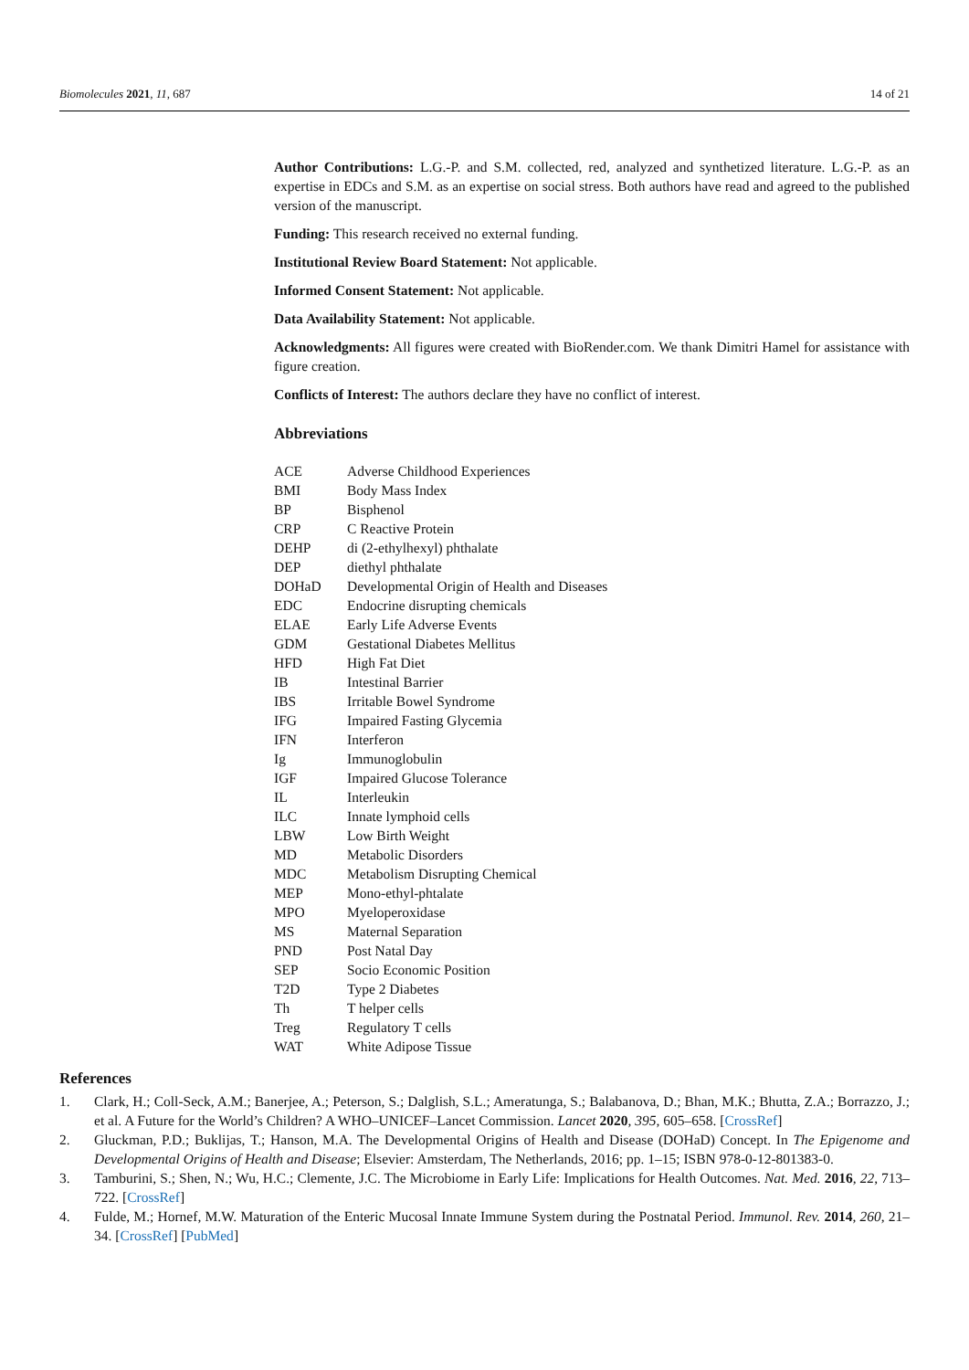Biomolecules 2021, 11, 687 14 of 21
Author Contributions: L.G.-P. and S.M. collected, red, analyzed and synthetized literature. L.G.-P. as an expertise in EDCs and S.M. as an expertise on social stress. Both authors have read and agreed to the published version of the manuscript.
Funding: This research received no external funding.
Institutional Review Board Statement: Not applicable.
Informed Consent Statement: Not applicable.
Data Availability Statement: Not applicable.
Acknowledgments: All figures were created with BioRender.com. We thank Dimitri Hamel for assistance with figure creation.
Conflicts of Interest: The authors declare they have no conflict of interest.
Abbreviations
| ACE | Adverse Childhood Experiences |
| BMI | Body Mass Index |
| BP | Bisphenol |
| CRP | C Reactive Protein |
| DEHP | di (2-ethylhexyl) phthalate |
| DEP | diethyl phthalate |
| DOHaD | Developmental Origin of Health and Diseases |
| EDC | Endocrine disrupting chemicals |
| ELAE | Early Life Adverse Events |
| GDM | Gestational Diabetes Mellitus |
| HFD | High Fat Diet |
| IB | Intestinal Barrier |
| IBS | Irritable Bowel Syndrome |
| IFG | Impaired Fasting Glycemia |
| IFN | Interferon |
| Ig | Immunoglobulin |
| IGF | Impaired Glucose Tolerance |
| IL | Interleukin |
| ILC | Innate lymphoid cells |
| LBW | Low Birth Weight |
| MD | Metabolic Disorders |
| MDC | Metabolism Disrupting Chemical |
| MEP | Mono-ethyl-phtalate |
| MPO | Myeloperoxidase |
| MS | Maternal Separation |
| PND | Post Natal Day |
| SEP | Socio Economic Position |
| T2D | Type 2 Diabetes |
| Th | T helper cells |
| Treg | Regulatory T cells |
| WAT | White Adipose Tissue |
References
1. Clark, H.; Coll-Seck, A.M.; Banerjee, A.; Peterson, S.; Dalglish, S.L.; Ameratunga, S.; Balabanova, D.; Bhan, M.K.; Bhutta, Z.A.; Borrazzo, J.; et al. A Future for the World’s Children? A WHO–UNICEF–Lancet Commission. Lancet 2020, 395, 605–658. [CrossRef]
2. Gluckman, P.D.; Buklijas, T.; Hanson, M.A. The Developmental Origins of Health and Disease (DOHaD) Concept. In The Epigenome and Developmental Origins of Health and Disease; Elsevier: Amsterdam, The Netherlands, 2016; pp. 1–15; ISBN 978-0-12-801383-0.
3. Tamburini, S.; Shen, N.; Wu, H.C.; Clemente, J.C. The Microbiome in Early Life: Implications for Health Outcomes. Nat. Med. 2016, 22, 713–722. [CrossRef]
4. Fulde, M.; Hornef, M.W. Maturation of the Enteric Mucosal Innate Immune System during the Postnatal Period. Immunol. Rev. 2014, 260, 21–34. [CrossRef] [PubMed]